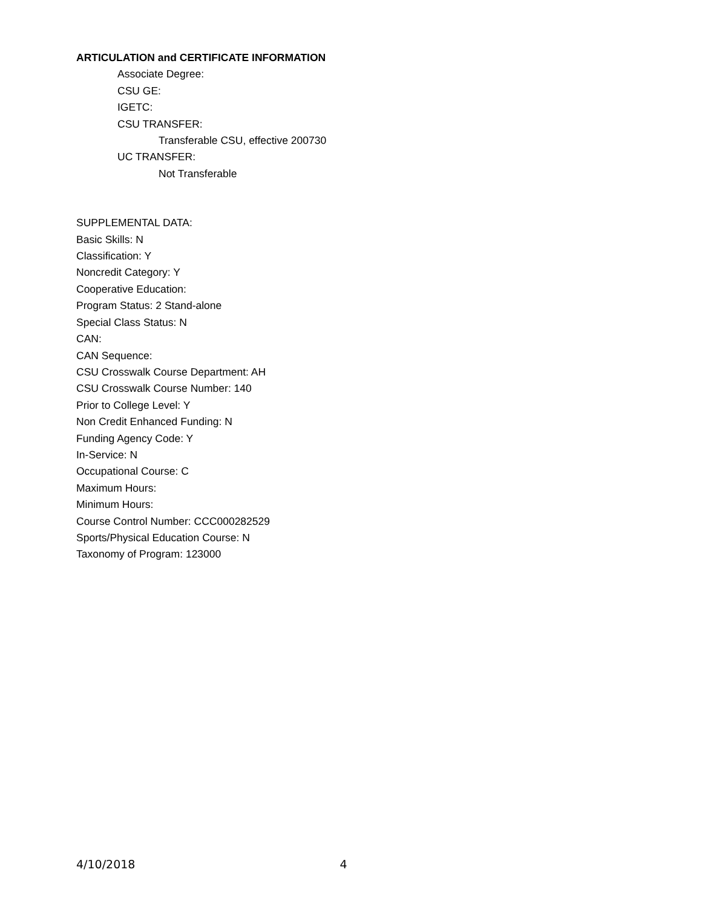ARTICULATION and CERTIFICATE INFORMATION
Associate Degree:
CSU GE:
IGETC:
CSU TRANSFER:
Transferable CSU, effective 200730
UC TRANSFER:
Not Transferable
SUPPLEMENTAL DATA:
Basic Skills: N
Classification: Y
Noncredit Category: Y
Cooperative Education:
Program Status: 2 Stand-alone
Special Class Status: N
CAN:
CAN Sequence:
CSU Crosswalk Course Department: AH
CSU Crosswalk Course Number: 140
Prior to College Level: Y
Non Credit Enhanced Funding: N
Funding Agency Code: Y
In-Service: N
Occupational Course: C
Maximum Hours:
Minimum Hours:
Course Control Number: CCC000282529
Sports/Physical Education Course: N
Taxonomy of Program: 123000
4/10/2018 4